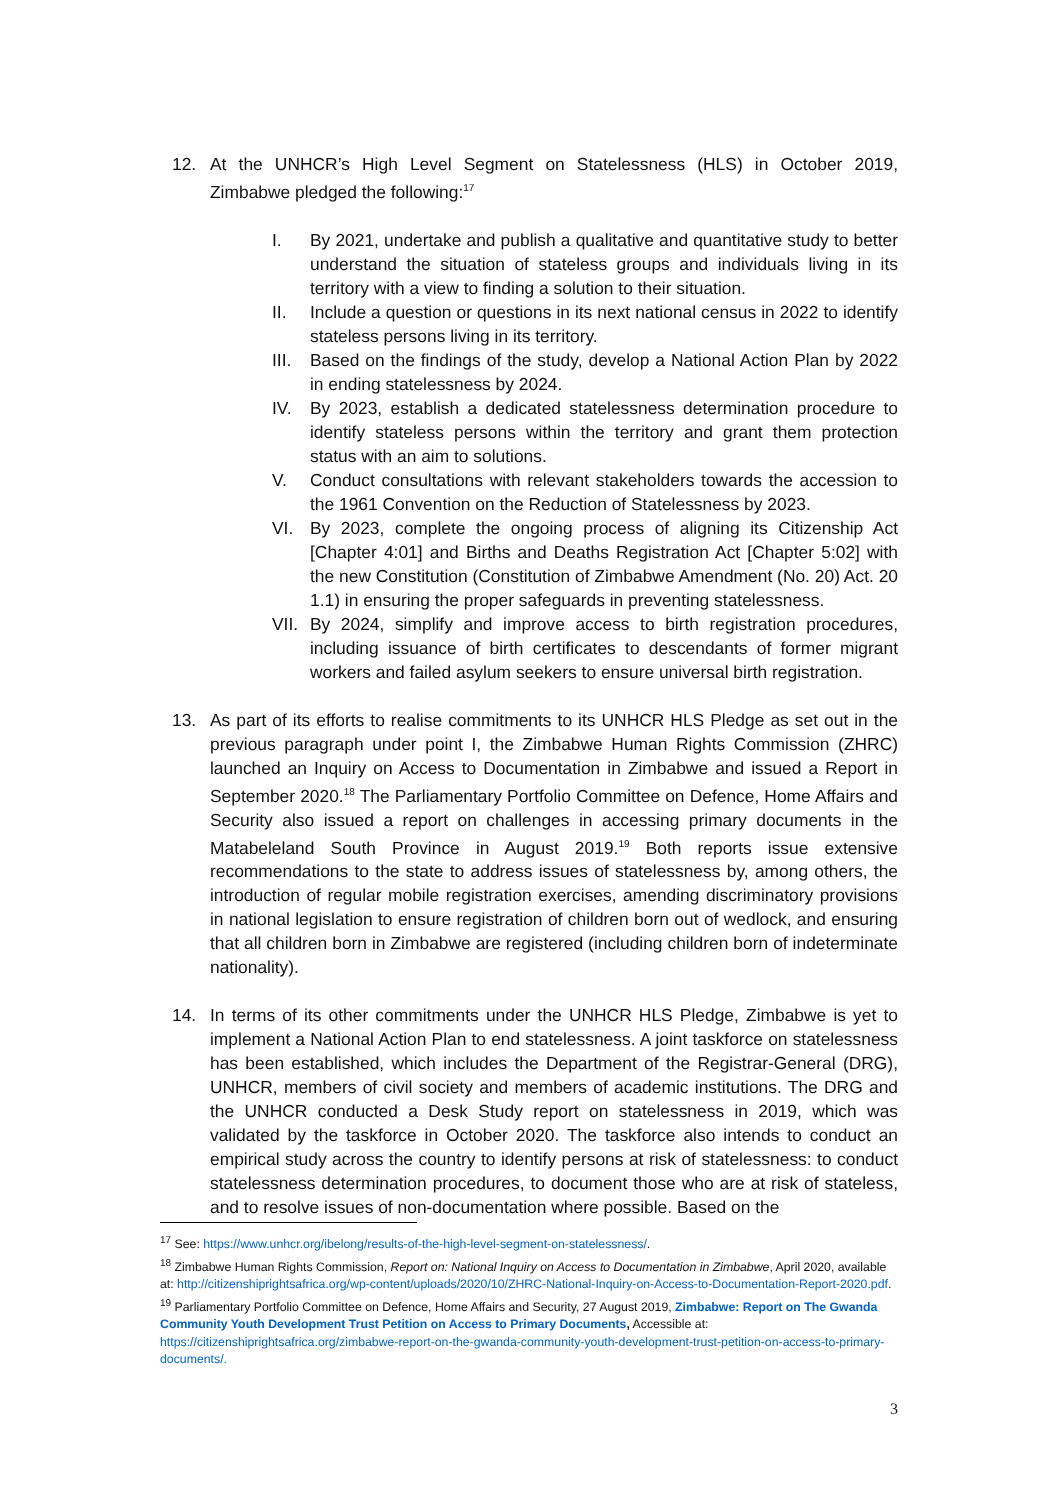12. At the UNHCR’s High Level Segment on Statelessness (HLS) in October 2019, Zimbabwe pledged the following:<sup>17</sup>
I. By 2021, undertake and publish a qualitative and quantitative study to better understand the situation of stateless groups and individuals living in its territory with a view to finding a solution to their situation.
II. Include a question or questions in its next national census in 2022 to identify stateless persons living in its territory.
III.
Based on the findings of the study, develop a National Action Plan by 2022 in ending statelessness by 2024.
IV. By 2023, establish a dedicated statelessness determination procedure to identify stateless persons within the territory and grant them protection status with an aim to solutions.
V. Conduct consultations with relevant stakeholders towards the accession to the 1961 Convention on the Reduction of Statelessness by 2023.
VI. By 2023, complete the ongoing process of aligning its Citizenship Act [Chapter 4:01] and Births and Deaths Registration Act [Chapter 5:02] with the new Constitution (Constitution of Zimbabwe Amendment (No. 20) Act. 20 1.1) in ensuring the proper safeguards in preventing statelessness.
VII.
By 2024, simplify and improve access to birth registration procedures, including issuance of birth certificates to descendants of former migrant workers and failed asylum seekers to ensure universal birth registration.
13. As part of its efforts to realise commitments to its UNHCR HLS Pledge as set out in the previous paragraph under point I, the Zimbabwe Human Rights Commission (ZHRC) launched an Inquiry on Access to Documentation in Zimbabwe and issued a Report in September 2020.<sup>18</sup> The Parliamentary Portfolio Committee on Defence, Home Affairs and Security also issued a report on challenges in accessing primary documents in the Matabeleland South Province in August 2019.<sup>19</sup> Both reports issue extensive recommendations to the state to address issues of statelessness by, among others, the introduction of regular mobile registration exercises, amending discriminatory provisions in national legislation to ensure registration of children born out of wedlock, and ensuring that all children born in Zimbabwe are registered (including children born of indeterminate nationality).
14. In terms of its other commitments under the UNHCR HLS Pledge, Zimbabwe is yet to implement a National Action Plan to end statelessness. A joint taskforce on statelessness has been established, which includes the Department of the Registrar-General (DRG), UNHCR, members of civil society and members of academic institutions. The DRG and the UNHCR conducted a Desk Study report on statelessness in 2019, which was validated by the taskforce in October 2020. The taskforce also intends to conduct an empirical study across the country to identify persons at risk of statelessness: to conduct statelessness determination procedures, to document those who are at risk of stateless, and to resolve issues of non-documentation where possible. Based on the
<sup>17</sup> See: https://www.unhcr.org/ibelong/results-of-the-high-level-segment-on-statelessness/.
<sup>18</sup> Zimbabwe Human Rights Commission, Report on: National Inquiry on Access to Documentation in Zimbabwe, April 2020, available at: http://citizenshiprightsafrica.org/wp-content/uploads/2020/10/ZHRC-National-Inquiry-on-Access-to-Documentation-Report-2020.pdf.
<sup>19</sup> Parliamentary Portfolio Committee on Defence, Home Affairs and Security, 27 August 2019, Zimbabwe: Report on The Gwanda Community Youth Development Trust Petition on Access to Primary Documents, Accessible at: https://citizenshiprightsafrica.org/zimbabwe-report-on-the-gwanda-community-youth-development-trust-petition-on-access-to-primary-documents/.
3